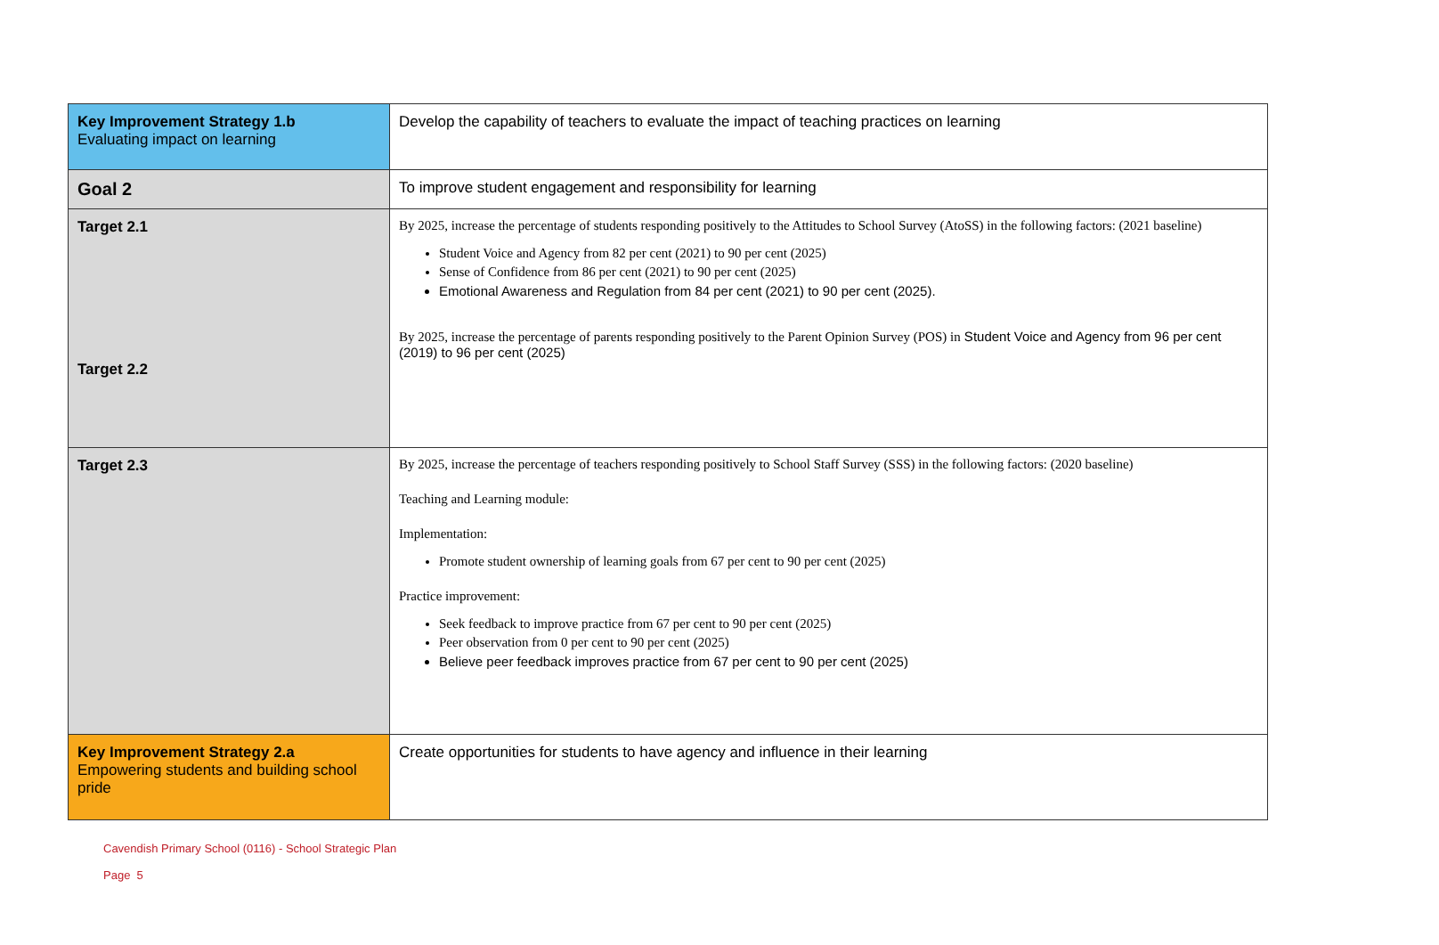| Key Improvement Strategy 1.b Evaluating impact on learning | Develop the capability of teachers to evaluate the impact of teaching practices on learning |
| Goal 2 | To improve student engagement and responsibility for learning |
| Target 2.1 Target 2.2 | By 2025, increase the percentage of students responding positively to the Attitudes to School Survey (AtoSS) in the following factors: (2021 baseline) Student Voice and Agency from 82 per cent (2021) to 90 per cent (2025) Sense of Confidence from 86 per cent (2021) to 90 per cent (2025) Emotional Awareness and Regulation from 84 per cent (2021) to 90 per cent (2025). By 2025, increase the percentage of parents responding positively to the Parent Opinion Survey (POS) in Student Voice and Agency from 96 per cent (2019) to 96 per cent (2025) |
| Target 2.3 | By 2025, increase the percentage of teachers responding positively to School Staff Survey (SSS) in the following factors: (2020 baseline) Teaching and Learning module: Implementation: Promote student ownership of learning goals from 67 per cent to 90 per cent (2025) Practice improvement: Seek feedback to improve practice from 67 per cent to 90 per cent (2025) Peer observation from 0 per cent to 90 per cent (2025) Believe peer feedback improves practice from 67 per cent to 90 per cent (2025) |
| Key Improvement Strategy 2.a Empowering students and building school pride | Create opportunities for students to have agency and influence in their learning |
Cavendish Primary School (0116) - School Strategic Plan
Page 5